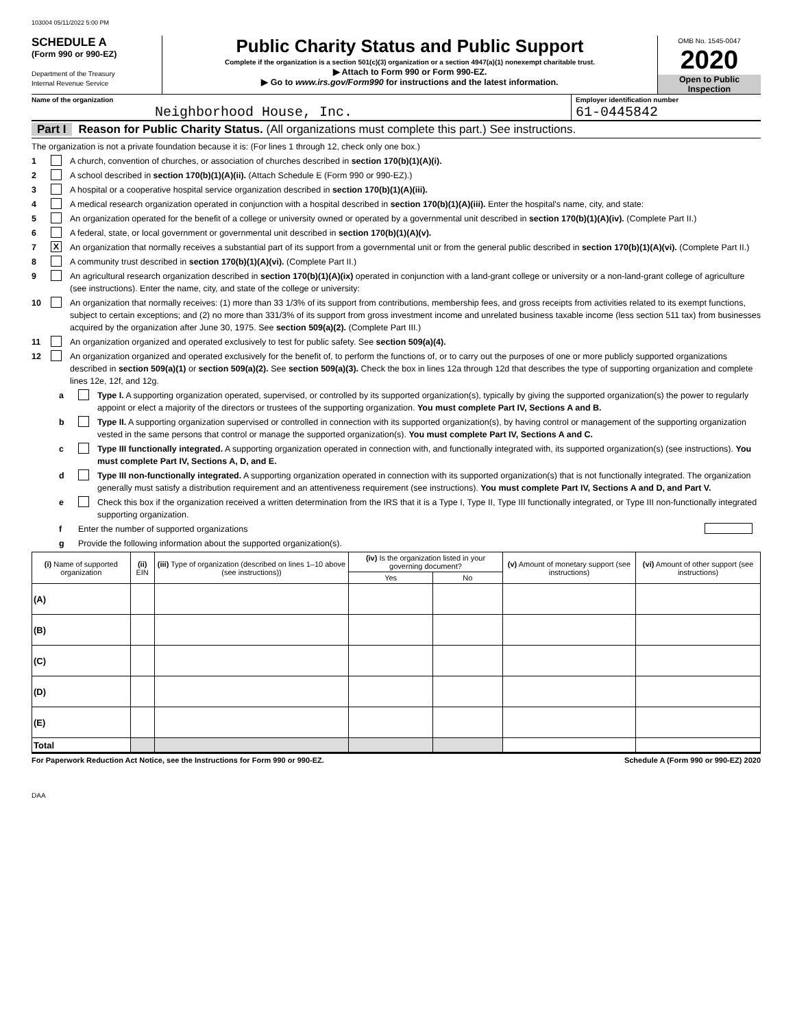103004 05/11/2022 5:00 PM
SCHEDULE A
(Form 990 or 990-EZ)
Department of the Treasury
Internal Revenue Service
Public Charity Status and Public Support
Complete if the organization is a section 501(c)(3) organization or a section 4947(a)(1) nonexempt charitable trust.
▶ Attach to Form 990 or Form 990-EZ.
▶ Go to www.irs.gov/Form990 for instructions and the latest information.
OMB No. 1545-0047
2020
Open to Public Inspection
Name of the organization
Neighborhood House, Inc.
Employer identification number
61-0445842
Part I Reason for Public Charity Status. (All organizations must complete this part.) See instructions.
The organization is not a private foundation because it is: (For lines 1 through 12, check only one box.)
1 A church, convention of churches, or association of churches described in section 170(b)(1)(A)(i).
2 A school described in section 170(b)(1)(A)(ii). (Attach Schedule E (Form 990 or 990-EZ).)
3 A hospital or a cooperative hospital service organization described in section 170(b)(1)(A)(iii).
4 A medical research organization operated in conjunction with a hospital described in section 170(b)(1)(A)(iii). Enter the hospital's name, city, and state:
5 An organization operated for the benefit of a college or university owned or operated by a governmental unit described in section 170(b)(1)(A)(iv). (Complete Part II.)
6 A federal, state, or local government or governmental unit described in section 170(b)(1)(A)(v).
7 X An organization that normally receives a substantial part of its support from a governmental unit or from the general public described in section 170(b)(1)(A)(vi). (Complete Part II.)
8 A community trust described in section 170(b)(1)(A)(vi). (Complete Part II.)
9 An agricultural research organization described in section 170(b)(1)(A)(ix) operated in conjunction with a land-grant college or university or a non-land-grant college of agriculture (see instructions). Enter the name, city, and state of the college or university:
10 An organization that normally receives: (1) more than 33 1/3% of its support from contributions, membership fees, and gross receipts from activities related to its exempt functions, subject to certain exceptions; and (2) no more than 331/3% of its support from gross investment income and unrelated business taxable income (less section 511 tax) from businesses acquired by the organization after June 30, 1975. See section 509(a)(2). (Complete Part III.)
11 An organization organized and operated exclusively to test for public safety. See section 509(a)(4).
12 An organization organized and operated exclusively for the benefit of, to perform the functions of, or to carry out the purposes of one or more publicly supported organizations described in section 509(a)(1) or section 509(a)(2). See section 509(a)(3). Check the box in lines 12a through 12d that describes the type of supporting organization and complete lines 12e, 12f, and 12g.
a Type I. A supporting organization operated, supervised, or controlled by its supported organization(s), typically by giving the supported organization(s) the power to regularly appoint or elect a majority of the directors or trustees of the supporting organization. You must complete Part IV, Sections A and B.
b Type II. A supporting organization supervised or controlled in connection with its supported organization(s), by having control or management of the supporting organization vested in the same persons that control or manage the supported organization(s). You must complete Part IV, Sections A and C.
c Type III functionally integrated. A supporting organization operated in connection with, and functionally integrated with, its supported organization(s) (see instructions). You must complete Part IV, Sections A, D, and E.
d Type III non-functionally integrated. A supporting organization operated in connection with its supported organization(s) that is not functionally integrated. The organization generally must satisfy a distribution requirement and an attentiveness requirement (see instructions). You must complete Part IV, Sections A and D, and Part V.
e Check this box if the organization received a written determination from the IRS that it is a Type I, Type II, Type III functionally integrated, or Type III non-functionally integrated supporting organization.
f Enter the number of supported organizations
g Provide the following information about the supported organization(s).
| (i) Name of supported organization | (ii) EIN | (iii) Type of organization (described on lines 1–10 above (see instructions)) | (iv) Is the organization listed in your governing document? | | (v) Amount of monetary support (see instructions) | (vi) Amount of other support (see instructions) |
| --- | --- | --- | --- | --- | --- | --- |
| | | | Yes | No | | |
| (A) | | | | | | |
| (B) | | | | | | |
| (C) | | | | | | |
| (D) | | | | | | |
| (E) | | | | | | |
| Total | | | | | | |
For Paperwork Reduction Act Notice, see the Instructions for Form 990 or 990-EZ. Schedule A (Form 990 or 990-EZ) 2020
DAA